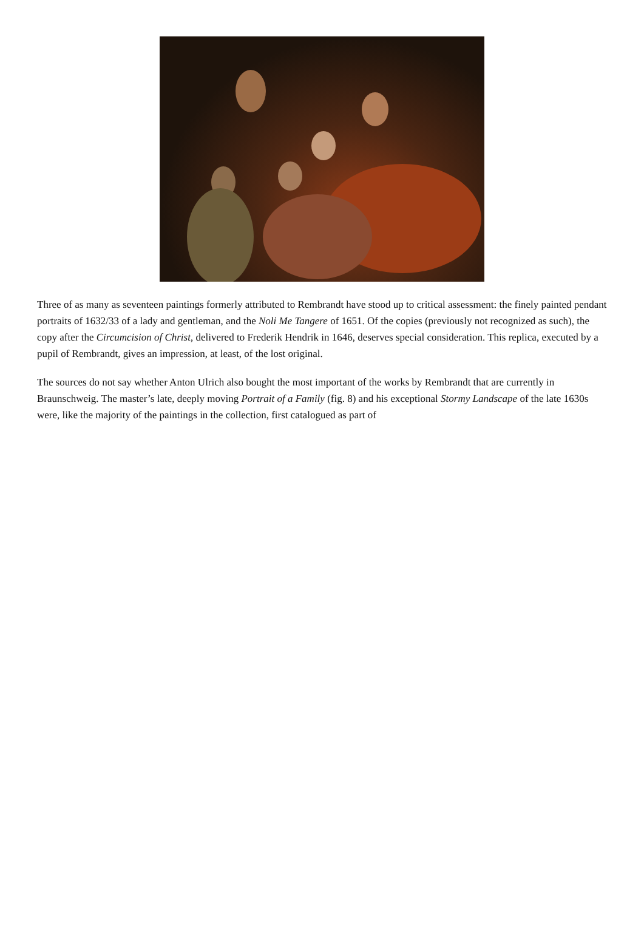Three of as many as seventeen paintings formerly attributed to Rembrandt have stood up to critical assessment: the finely painted pendant portraits of 1632/33 of a lady and gentleman, and the Noli Me Tangere of 1651. Of the copies (previously not recognized as such), the copy after the Circumcision of Christ, delivered to Frederik Hendrik in 1646, deserves special consideration. This replica, executed by a pupil of Rembrandt, gives an impression, at least, of the lost original.
The sources do not say whether Anton Ulrich also bought the most important of the works by Rembrandt that are currently in Braunschweig. The master’s late, deeply moving Portrait of a Family (fig. 8) and his exceptional Stormy Landscape of the late 1630s were, like the majority of the paintings in the collection, first catalogued as part of